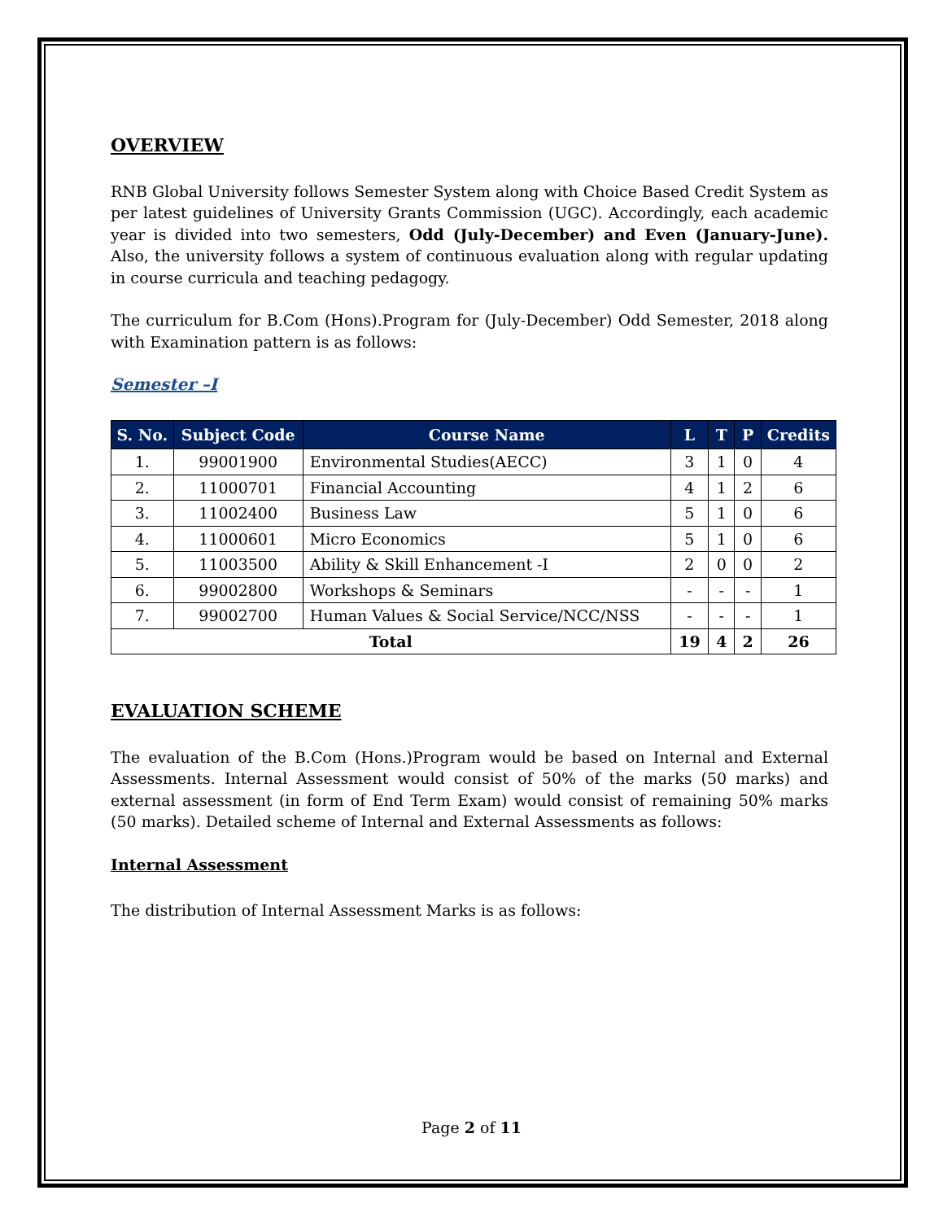OVERVIEW
RNB Global University follows Semester System along with Choice Based Credit System as per latest guidelines of University Grants Commission (UGC). Accordingly, each academic year is divided into two semesters, Odd (July-December) and Even (January-June). Also, the university follows a system of continuous evaluation along with regular updating in course curricula and teaching pedagogy.
The curriculum for B.Com (Hons).Program for (July-December) Odd Semester, 2018 along with Examination pattern is as follows:
Semester –I
| S. No. | Subject Code | Course Name | L | T | P | Credits |
| --- | --- | --- | --- | --- | --- | --- |
| 1. | 99001900 | Environmental Studies(AECC) | 3 | 1 | 0 | 4 |
| 2. | 11000701 | Financial Accounting | 4 | 1 | 2 | 6 |
| 3. | 11002400 | Business Law | 5 | 1 | 0 | 6 |
| 4. | 11000601 | Micro Economics | 5 | 1 | 0 | 6 |
| 5. | 11003500 | Ability & Skill Enhancement -I | 2 | 0 | 0 | 2 |
| 6. | 99002800 | Workshops & Seminars | - | - | - | 1 |
| 7. | 99002700 | Human Values & Social Service/NCC/NSS | - | - | - | 1 |
| Total | | | 19 | 4 | 2 | 26 |
EVALUATION SCHEME
The evaluation of the B.Com (Hons.)Program would be based on Internal and External Assessments. Internal Assessment would consist of 50% of the marks (50 marks) and external assessment (in form of End Term Exam) would consist of remaining 50% marks (50 marks). Detailed scheme of Internal and External Assessments as follows:
Internal Assessment
The distribution of Internal Assessment Marks is as follows:
Page 2 of 11